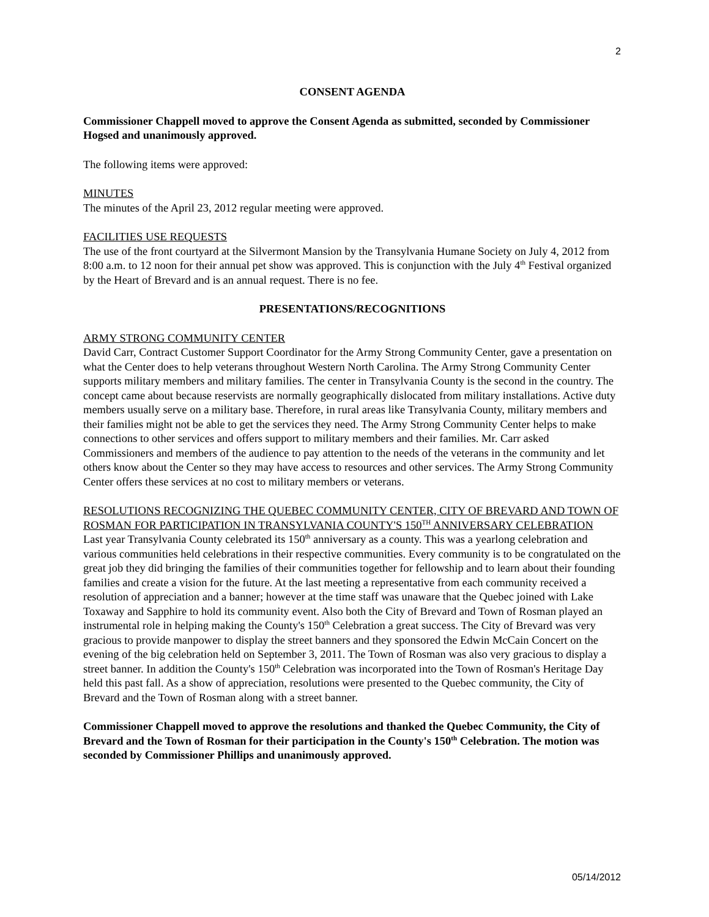2
CONSENT AGENDA
Commissioner Chappell moved to approve the Consent Agenda as submitted, seconded by Commissioner Hogsed and unanimously approved.
The following items were approved:
MINUTES
The minutes of the April 23, 2012 regular meeting were approved.
FACILITIES USE REQUESTS
The use of the front courtyard at the Silvermont Mansion by the Transylvania Humane Society on July 4, 2012 from 8:00 a.m. to 12 noon for their annual pet show was approved. This is conjunction with the July 4<sup>th</sup> Festival organized by the Heart of Brevard and is an annual request. There is no fee.
PRESENTATIONS/RECOGNITIONS
ARMY STRONG COMMUNITY CENTER
David Carr, Contract Customer Support Coordinator for the Army Strong Community Center, gave a presentation on what the Center does to help veterans throughout Western North Carolina. The Army Strong Community Center supports military members and military families. The center in Transylvania County is the second in the country. The concept came about because reservists are normally geographically dislocated from military installations. Active duty members usually serve on a military base. Therefore, in rural areas like Transylvania County, military members and their families might not be able to get the services they need. The Army Strong Community Center helps to make connections to other services and offers support to military members and their families. Mr. Carr asked Commissioners and members of the audience to pay attention to the needs of the veterans in the community and let others know about the Center so they may have access to resources and other services. The Army Strong Community Center offers these services at no cost to military members or veterans.
RESOLUTIONS RECOGNIZING THE QUEBEC COMMUNITY CENTER, CITY OF BREVARD AND TOWN OF ROSMAN FOR PARTICIPATION IN TRANSYLVANIA COUNTY'S 150<sup>TH</sup> ANNIVERSARY CELEBRATION
Last year Transylvania County celebrated its 150<sup>th</sup> anniversary as a county. This was a yearlong celebration and various communities held celebrations in their respective communities. Every community is to be congratulated on the great job they did bringing the families of their communities together for fellowship and to learn about their founding families and create a vision for the future. At the last meeting a representative from each community received a resolution of appreciation and a banner; however at the time staff was unaware that the Quebec joined with Lake Toxaway and Sapphire to hold its community event. Also both the City of Brevard and Town of Rosman played an instrumental role in helping making the County's 150<sup>th</sup> Celebration a great success. The City of Brevard was very gracious to provide manpower to display the street banners and they sponsored the Edwin McCain Concert on the evening of the big celebration held on September 3, 2011. The Town of Rosman was also very gracious to display a street banner. In addition the County's 150<sup>th</sup> Celebration was incorporated into the Town of Rosman's Heritage Day held this past fall. As a show of appreciation, resolutions were presented to the Quebec community, the City of Brevard and the Town of Rosman along with a street banner.
Commissioner Chappell moved to approve the resolutions and thanked the Quebec Community, the City of Brevard and the Town of Rosman for their participation in the County's 150<sup>th</sup> Celebration. The motion was seconded by Commissioner Phillips and unanimously approved.
05/14/2012